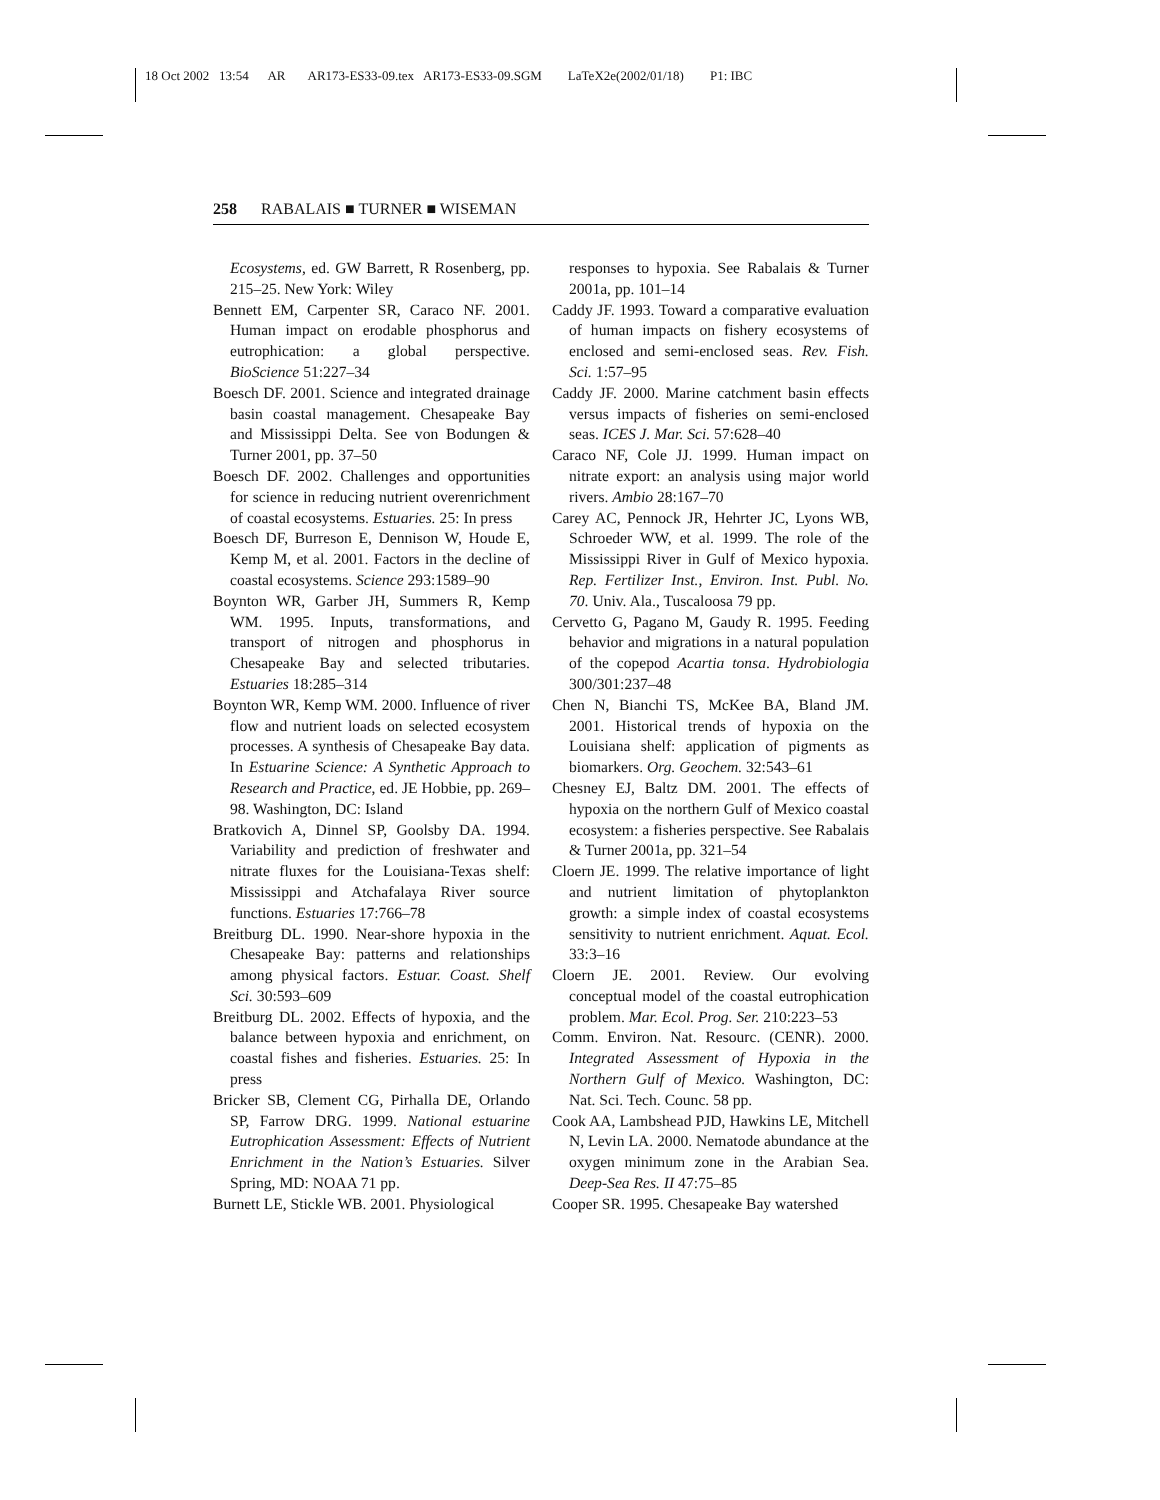18 Oct 2002 13:54 AR AR173-ES33-09.tex AR173-ES33-09.SGM LaTeX2e(2002/01/18) P1: IBC
258 RABALAIS ■ TURNER ■ WISEMAN
Ecosystems, ed. GW Barrett, R Rosenberg, pp. 215–25. New York: Wiley
Bennett EM, Carpenter SR, Caraco NF. 2001. Human impact on erodable phosphorus and eutrophication: a global perspective. BioScience 51:227–34
Boesch DF. 2001. Science and integrated drainage basin coastal management. Chesapeake Bay and Mississippi Delta. See von Bodungen & Turner 2001, pp. 37–50
Boesch DF. 2002. Challenges and opportunities for science in reducing nutrient overenrichment of coastal ecosystems. Estuaries. 25: In press
Boesch DF, Burreson E, Dennison W, Houde E, Kemp M, et al. 2001. Factors in the decline of coastal ecosystems. Science 293:1589–90
Boynton WR, Garber JH, Summers R, Kemp WM. 1995. Inputs, transformations, and transport of nitrogen and phosphorus in Chesapeake Bay and selected tributaries. Estuaries 18:285–314
Boynton WR, Kemp WM. 2000. Influence of river flow and nutrient loads on selected ecosystem processes. A synthesis of Chesapeake Bay data. In Estuarine Science: A Synthetic Approach to Research and Practice, ed. JE Hobbie, pp. 269–98. Washington, DC: Island
Bratkovich A, Dinnel SP, Goolsby DA. 1994. Variability and prediction of freshwater and nitrate fluxes for the Louisiana-Texas shelf: Mississippi and Atchafalaya River source functions. Estuaries 17:766–78
Breitburg DL. 1990. Near-shore hypoxia in the Chesapeake Bay: patterns and relationships among physical factors. Estuar. Coast. Shelf Sci. 30:593–609
Breitburg DL. 2002. Effects of hypoxia, and the balance between hypoxia and enrichment, on coastal fishes and fisheries. Estuaries. 25: In press
Bricker SB, Clement CG, Pirhalla DE, Orlando SP, Farrow DRG. 1999. National estuarine Eutrophication Assessment: Effects of Nutrient Enrichment in the Nation’s Estuaries. Silver Spring, MD: NOAA 71 pp.
Burnett LE, Stickle WB. 2001. Physiological
responses to hypoxia. See Rabalais & Turner 2001a, pp. 101–14
Caddy JF. 1993. Toward a comparative evaluation of human impacts on fishery ecosystems of enclosed and semi-enclosed seas. Rev. Fish. Sci. 1:57–95
Caddy JF. 2000. Marine catchment basin effects versus impacts of fisheries on semi-enclosed seas. ICES J. Mar. Sci. 57:628–40
Caraco NF, Cole JJ. 1999. Human impact on nitrate export: an analysis using major world rivers. Ambio 28:167–70
Carey AC, Pennock JR, Hehrter JC, Lyons WB, Schroeder WW, et al. 1999. The role of the Mississippi River in Gulf of Mexico hypoxia. Rep. Fertilizer Inst., Environ. Inst. Publ. No. 70. Univ. Ala., Tuscaloosa 79 pp.
Cervetto G, Pagano M, Gaudy R. 1995. Feeding behavior and migrations in a natural population of the copepod Acartia tonsa. Hydrobiologia 300/301:237–48
Chen N, Bianchi TS, McKee BA, Bland JM. 2001. Historical trends of hypoxia on the Louisiana shelf: application of pigments as biomarkers. Org. Geochem. 32:543–61
Chesney EJ, Baltz DM. 2001. The effects of hypoxia on the northern Gulf of Mexico coastal ecosystem: a fisheries perspective. See Rabalais & Turner 2001a, pp. 321–54
Cloern JE. 1999. The relative importance of light and nutrient limitation of phytoplankton growth: a simple index of coastal ecosystems sensitivity to nutrient enrichment. Aquat. Ecol. 33:3–16
Cloern JE. 2001. Review. Our evolving conceptual model of the coastal eutrophication problem. Mar. Ecol. Prog. Ser. 210:223–53
Comm. Environ. Nat. Resourc. (CENR). 2000. Integrated Assessment of Hypoxia in the Northern Gulf of Mexico. Washington, DC: Nat. Sci. Tech. Counc. 58 pp.
Cook AA, Lambshead PJD, Hawkins LE, Mitchell N, Levin LA. 2000. Nematode abundance at the oxygen minimum zone in the Arabian Sea. Deep-Sea Res. II 47:75–85
Cooper SR. 1995. Chesapeake Bay watershed